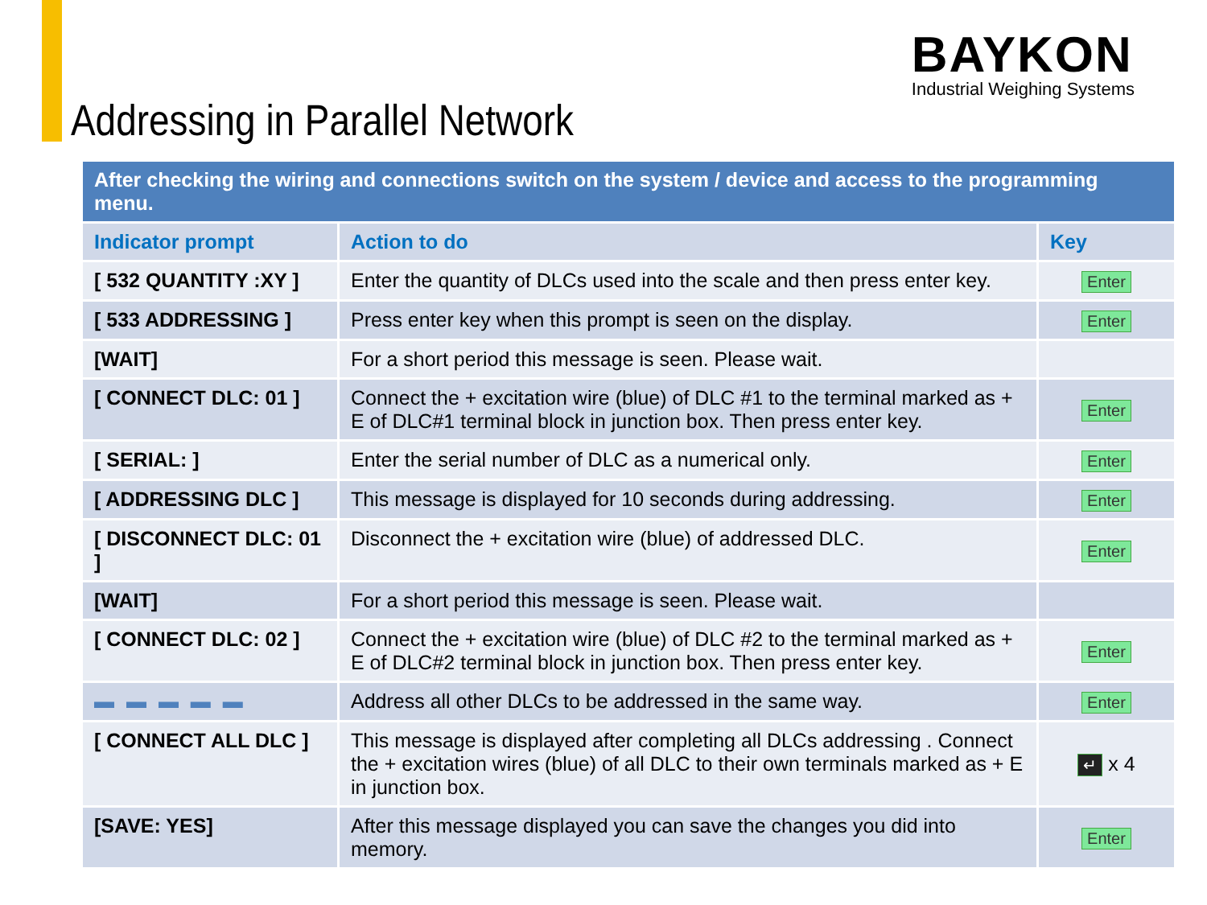Addressing in Parallel Network
BAYKON
Industrial Weighing Systems
| After checking the wiring and connections switch on the system / device and access to the programming menu. | | |
| Indicator prompt | Action to do | Key |
| [ 532 QUANTITY :XY ] | Enter the quantity of DLCs used into the scale and then press enter key. | Enter |
| [ 533 ADDRESSING ] | Press enter key when this prompt is seen on the display. | Enter |
| [WAIT] | For a short period this message is seen. Please wait. | |
| [ CONNECT DLC: 01 ] | Connect the + excitation wire (blue) of DLC #1 to the terminal marked as + E of DLC#1 terminal block in junction box. Then press enter key. | Enter |
| [ SERIAL: ] | Enter the serial number of DLC as a numerical only. | Enter |
| [ ADDRESSING DLC ] | This message is displayed for 10 seconds during addressing. | Enter |
| [ DISCONNECT DLC: 01 ] | Disconnect the + excitation wire (blue) of addressed DLC. | Enter |
| [WAIT] | For a short period this message is seen. Please wait. | |
| [ CONNECT DLC: 02 ] | Connect the + excitation wire (blue) of DLC #2 to the terminal marked as + E of DLC#2 terminal block in junction box. Then press enter key. | Enter |
| ▬ ▬ ▬ ▬ ▬ | Address all other DLCs to be addressed in the same way. | Enter |
| [ CONNECT ALL DLC ] | This message is displayed after completing all DLCs addressing . Connect the + excitation wires (blue) of all DLC to their own terminals marked as + E in junction box. | ↵ x 4 |
| [SAVE: YES] | After this message displayed you can save the changes you did into memory. | Enter |